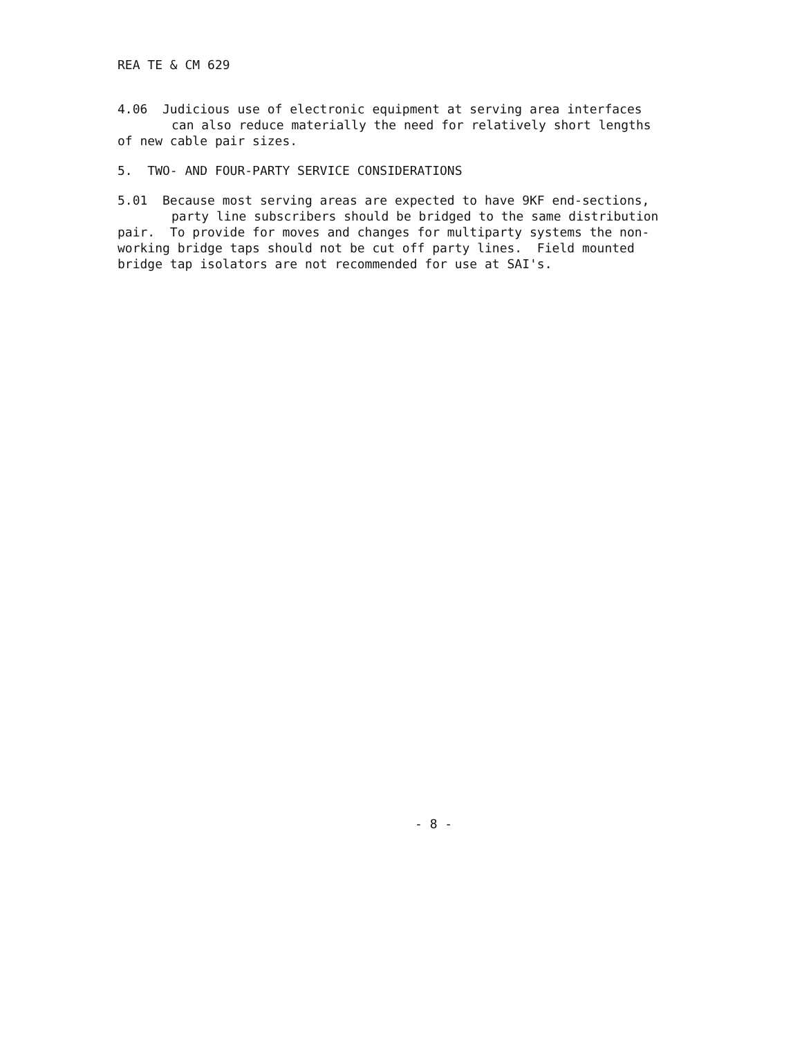REA TE & CM 629
4.06 Judicious use of electronic equipment at serving area interfaces
can also reduce materially the need for relatively short lengths
of new cable pair sizes.
5. TWO- AND FOUR-PARTY SERVICE CONSIDERATIONS
5.01 Because most serving areas are expected to have 9KF end-sections,
party line subscribers should be bridged to the same distribution
pair. To provide for moves and changes for multiparty systems the non-
working bridge taps should not be cut off party lines. Field mounted
bridge tap isolators are not recommended for use at SAI's.
- 8 -